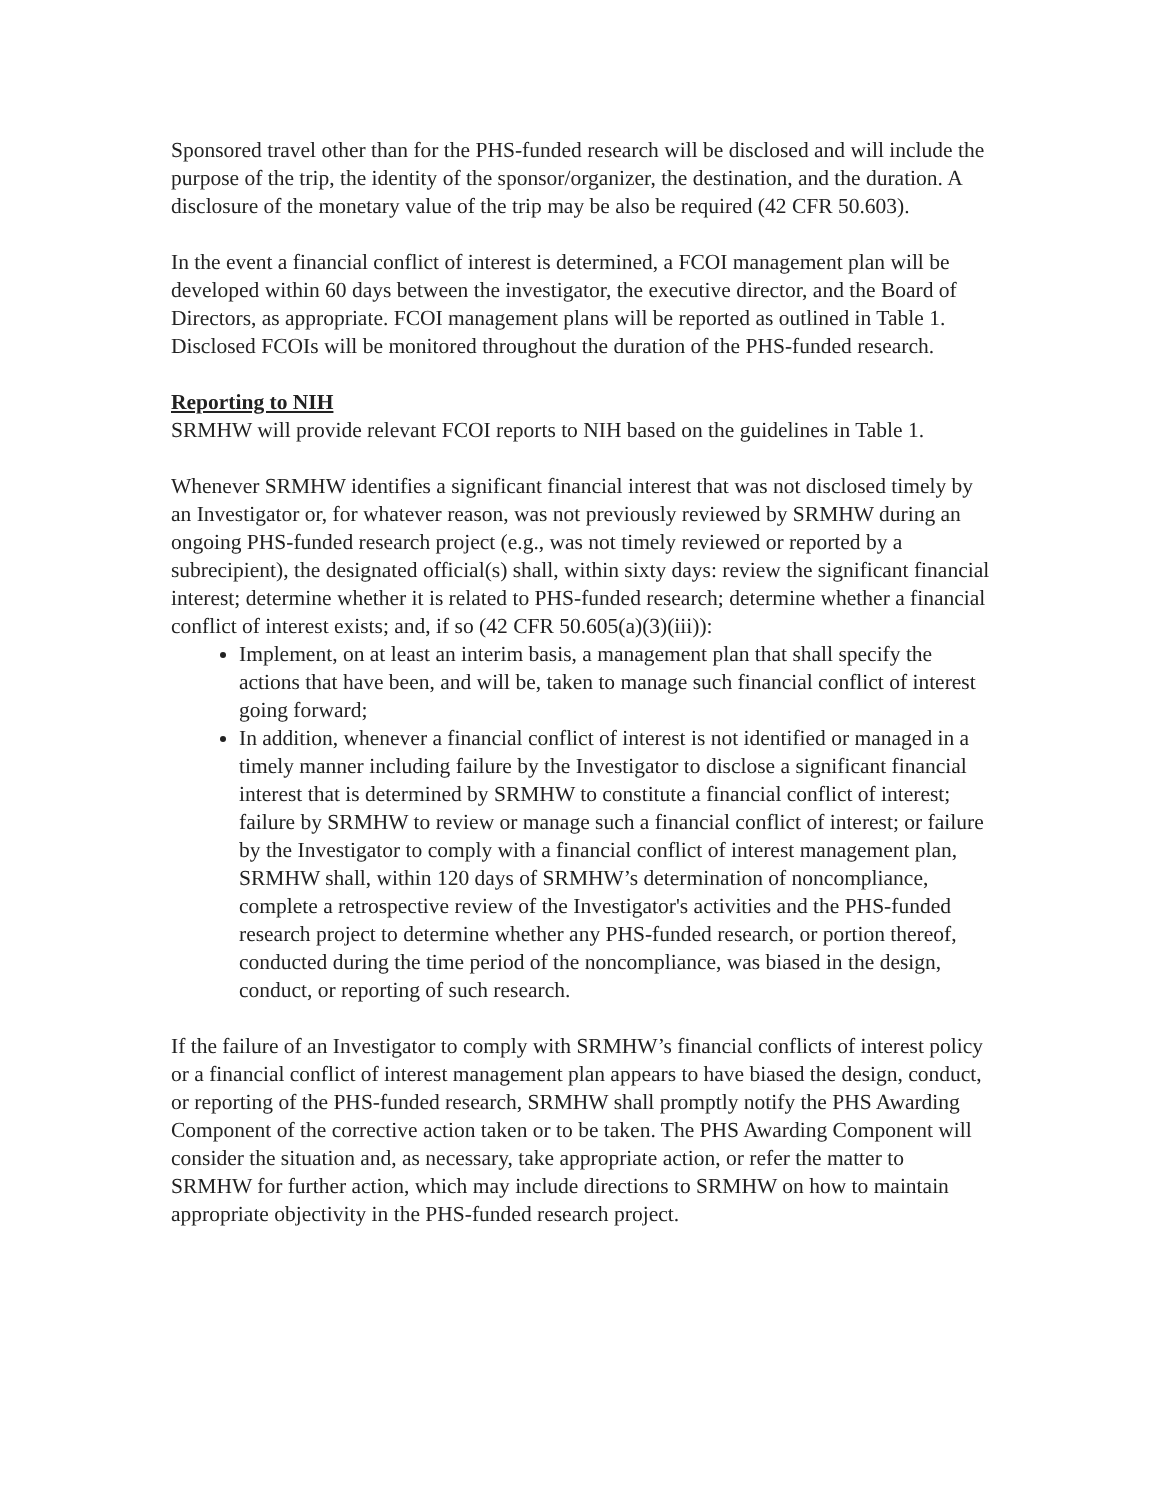Sponsored travel other than for the PHS-funded research will be disclosed and will include the purpose of the trip, the identity of the sponsor/organizer, the destination, and the duration. A disclosure of the monetary value of the trip may be also be required (42 CFR 50.603).
In the event a financial conflict of interest is determined, a FCOI management plan will be developed within 60 days between the investigator, the executive director, and the Board of Directors, as appropriate. FCOI management plans will be reported as outlined in Table 1. Disclosed FCOIs will be monitored throughout the duration of the PHS-funded research.
Reporting to NIH
SRMHW will provide relevant FCOI reports to NIH based on the guidelines in Table 1.
Whenever SRMHW identifies a significant financial interest that was not disclosed timely by an Investigator or, for whatever reason, was not previously reviewed by SRMHW during an ongoing PHS-funded research project (e.g., was not timely reviewed or reported by a subrecipient), the designated official(s) shall, within sixty days: review the significant financial interest; determine whether it is related to PHS-funded research; determine whether a financial conflict of interest exists; and, if so (42 CFR 50.605(a)(3)(iii)):
Implement, on at least an interim basis, a management plan that shall specify the actions that have been, and will be, taken to manage such financial conflict of interest going forward;
In addition, whenever a financial conflict of interest is not identified or managed in a timely manner including failure by the Investigator to disclose a significant financial interest that is determined by SRMHW to constitute a financial conflict of interest; failure by SRMHW to review or manage such a financial conflict of interest; or failure by the Investigator to comply with a financial conflict of interest management plan, SRMHW shall, within 120 days of SRMHW’s determination of noncompliance, complete a retrospective review of the Investigator's activities and the PHS-funded research project to determine whether any PHS-funded research, or portion thereof, conducted during the time period of the noncompliance, was biased in the design, conduct, or reporting of such research.
If the failure of an Investigator to comply with SRMHW’s financial conflicts of interest policy or a financial conflict of interest management plan appears to have biased the design, conduct, or reporting of the PHS-funded research, SRMHW shall promptly notify the PHS Awarding Component of the corrective action taken or to be taken. The PHS Awarding Component will consider the situation and, as necessary, take appropriate action, or refer the matter to SRMHW for further action, which may include directions to SRMHW on how to maintain appropriate objectivity in the PHS-funded research project.